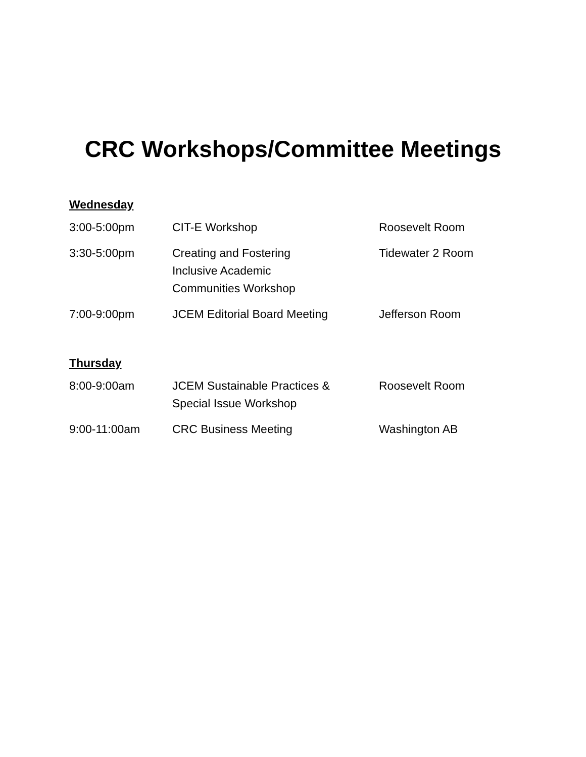CRC Workshops/Committee Meetings
Wednesday
| 3:00-5:00pm | CIT-E Workshop | Roosevelt Room |
| 3:30-5:00pm | Creating and Fostering Inclusive Academic Communities Workshop | Tidewater 2 Room |
| 7:00-9:00pm | JCEM Editorial Board Meeting | Jefferson Room |
Thursday
| 8:00-9:00am | JCEM Sustainable Practices & Special Issue Workshop | Roosevelt Room |
| 9:00-11:00am | CRC Business Meeting | Washington AB |